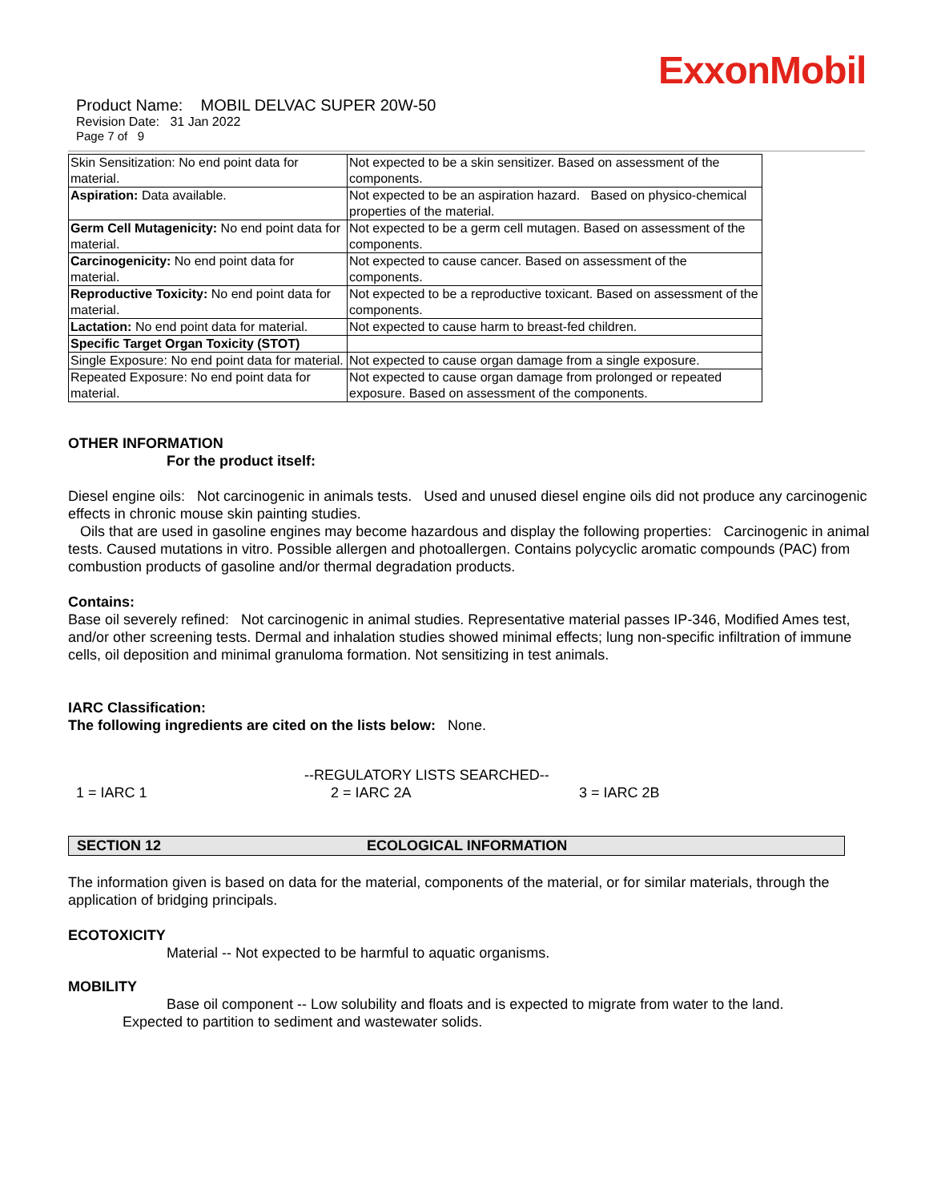ExxonMobil
Product Name: MOBIL DELVAC SUPER 20W-50
Revision Date: 31 Jan 2022
Page 7 of 9
| Skin Sensitization: No end point data for material. | Not expected to be a skin sensitizer. Based on assessment of the components. |
| Aspiration: Data available. | Not expected to be an aspiration hazard. Based on physico-chemical properties of the material. |
| Germ Cell Mutagenicity: No end point data for material. | Not expected to be a germ cell mutagen. Based on assessment of the components. |
| Carcinogenicity: No end point data for material. | Not expected to cause cancer. Based on assessment of the components. |
| Reproductive Toxicity: No end point data for material. | Not expected to be a reproductive toxicant. Based on assessment of the components. |
| Lactation: No end point data for material. | Not expected to cause harm to breast-fed children. |
| Specific Target Organ Toxicity (STOT) | |
| Single Exposure: No end point data for material. | Not expected to cause organ damage from a single exposure. |
| Repeated Exposure: No end point data for material. | Not expected to cause organ damage from prolonged or repeated exposure. Based on assessment of the components. |
OTHER INFORMATION
For the product itself:
Diesel engine oils: Not carcinogenic in animals tests. Used and unused diesel engine oils did not produce any carcinogenic effects in chronic mouse skin painting studies.
Oils that are used in gasoline engines may become hazardous and display the following properties: Carcinogenic in animal tests. Caused mutations in vitro. Possible allergen and photoallergen. Contains polycyclic aromatic compounds (PAC) from combustion products of gasoline and/or thermal degradation products.
Contains:
Base oil severely refined: Not carcinogenic in animal studies. Representative material passes IP-346, Modified Ames test, and/or other screening tests. Dermal and inhalation studies showed minimal effects; lung non-specific infiltration of immune cells, oil deposition and minimal granuloma formation. Not sensitizing in test animals.
IARC Classification:
The following ingredients are cited on the lists below: None.
--REGULATORY LISTS SEARCHED--
1 = IARC 1 2 = IARC 2A 3 = IARC 2B
SECTION 12 ECOLOGICAL INFORMATION
The information given is based on data for the material, components of the material, or for similar materials, through the application of bridging principals.
ECOTOXICITY
Material -- Not expected to be harmful to aquatic organisms.
MOBILITY
Base oil component -- Low solubility and floats and is expected to migrate from water to the land.
Expected to partition to sediment and wastewater solids.